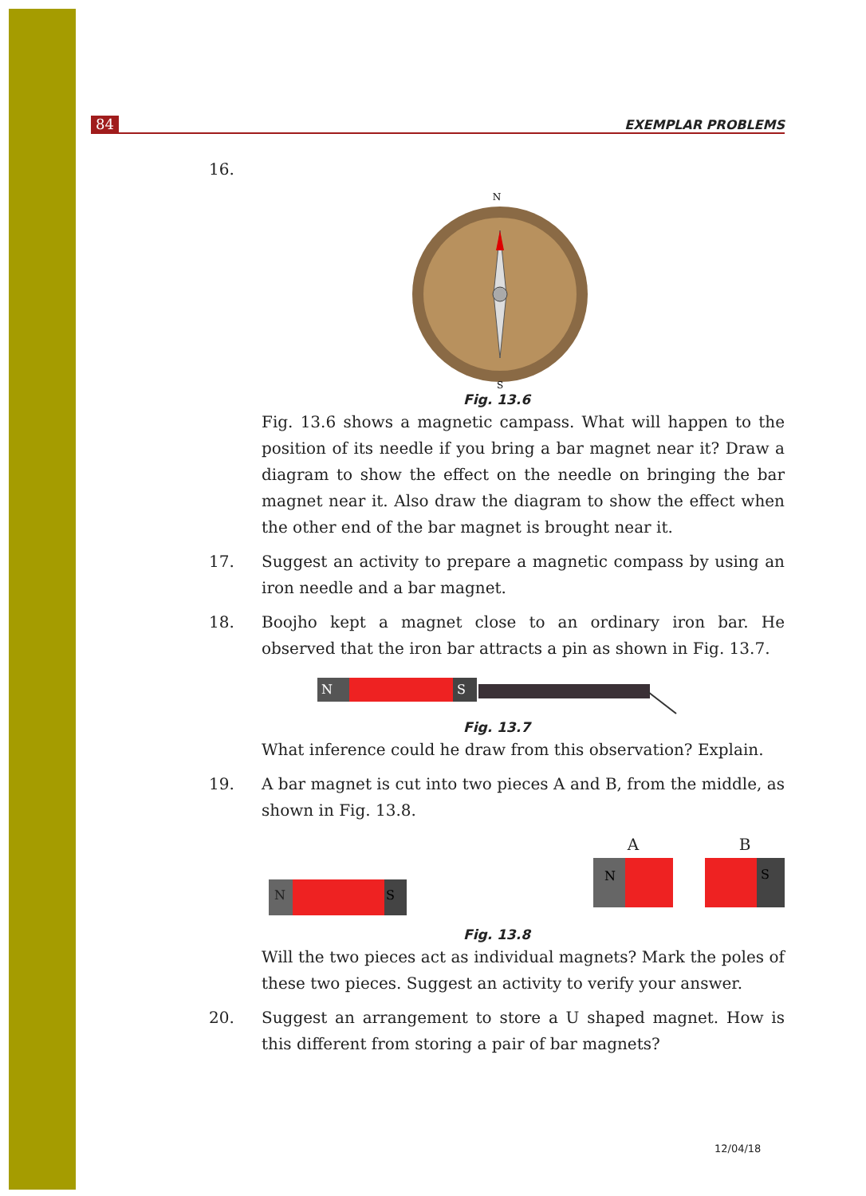84 EXEMPLAR PROBLEMS
16.
N
S
Fig. 13.6
Fig. 13.6 shows a magnetic campass. What will happen to the position of its needle if you bring a bar magnet near it? Draw a diagram to show the effect on the needle on bringing the bar magnet near it. Also draw the diagram to show the effect when the other end of the bar magnet is brought near it.
17. Suggest an activity to prepare a magnetic compass by using an iron needle and a bar magnet.
18. Boojho kept a magnet close to an ordinary iron bar. He observed that the iron bar attracts a pin as shown in Fig. 13.7.
N
S
Fig. 13.7
What inference could he draw from this observation? Explain.
19. A bar magnet is cut into two pieces A and B, from the middle, as shown in Fig. 13.8.
N
S
A
N
B
S
Fig. 13.8
Will the two pieces act as individual magnets? Mark the poles of these two pieces. Suggest an activity to verify your answer.
20. Suggest an arrangement to store a U shaped magnet. How is this different from storing a pair of bar magnets?
12/04/18